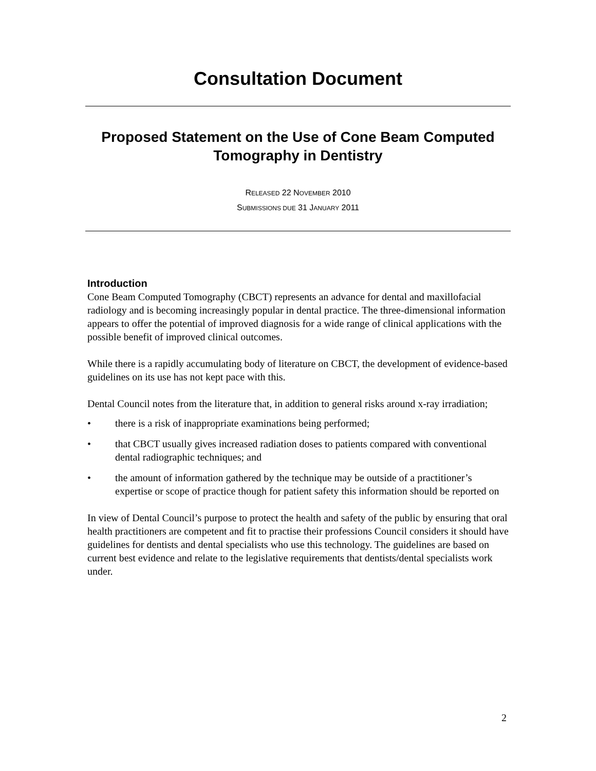Consultation Document
Proposed Statement on the Use of Cone Beam Computed Tomography in Dentistry
RELEASED 22 NOVEMBER 2010
SUBMISSIONS DUE 31 JANUARY 2011
Introduction
Cone Beam Computed Tomography (CBCT) represents an advance for dental and maxillofacial radiology and is becoming increasingly popular in dental practice. The three-dimensional information appears to offer the potential of improved diagnosis for a wide range of clinical applications with the possible benefit of improved clinical outcomes.
While there is a rapidly accumulating body of literature on CBCT, the development of evidence-based guidelines on its use has not kept pace with this.
Dental Council notes from the literature that, in addition to general risks around x-ray irradiation;
• there is a risk of inappropriate examinations being performed;
• that CBCT usually gives increased radiation doses to patients compared with conventional dental radiographic techniques; and
• the amount of information gathered by the technique may be outside of a practitioner’s expertise or scope of practice though for patient safety this information should be reported on
In view of Dental Council’s purpose to protect the health and safety of the public by ensuring that oral health practitioners are competent and fit to practise their professions Council considers it should have guidelines for dentists and dental specialists who use this technology. The guidelines are based on current best evidence and relate to the legislative requirements that dentists/dental specialists work under.
2